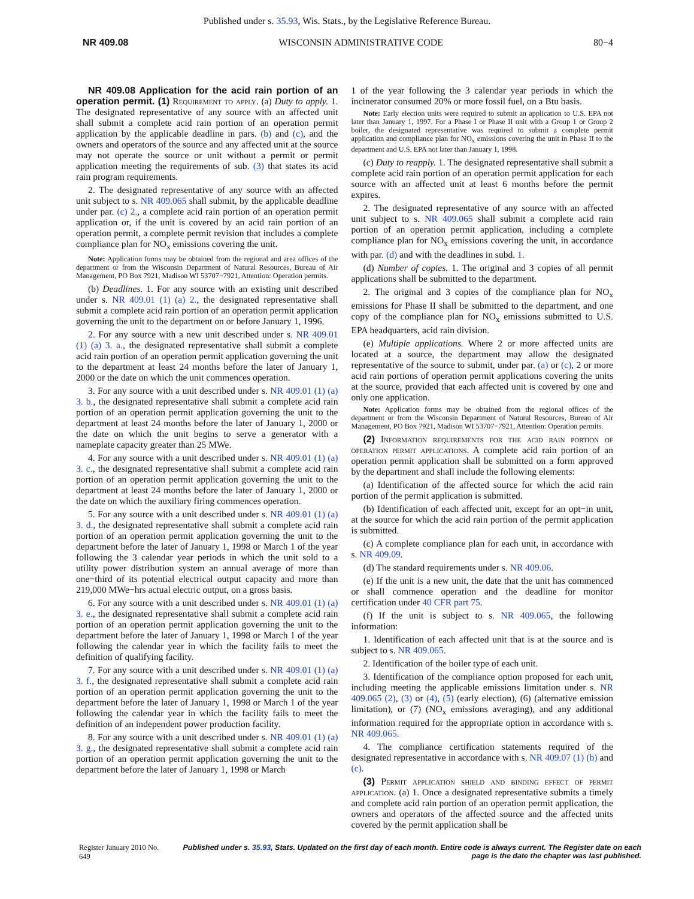Published under s. 35.93, Wis. Stats., by the Legislative Reference Bureau.
NR 409.08 WISCONSIN ADMINISTRATIVE CODE 80−4
NR 409.08 Application for the acid rain portion of an operation permit. (1) Requirement to apply. (a) Duty to apply. 1. The designated representative of any source with an affected unit shall submit a complete acid rain portion of an operation permit application by the applicable deadline in pars. (b) and (c), and the owners and operators of the source and any affected unit at the source may not operate the source or unit without a permit or permit application meeting the requirements of sub. (3) that states its acid rain program requirements.
2. The designated representative of any source with an affected unit subject to s. NR 409.065 shall submit, by the applicable deadline under par. (c) 2., a complete acid rain portion of an operation permit application or, if the unit is covered by an acid rain portion of an operation permit, a complete permit revision that includes a complete compliance plan for NO<sub>x</sub> emissions covering the unit.
Note: Application forms may be obtained from the regional and area offices of the department or from the Wisconsin Department of Natural Resources, Bureau of Air Management, PO Box 7921, Madison WI 53707−7921, Attention: Operation permits.
(b) Deadlines. 1. For any source with an existing unit described under s. NR 409.01 (1) (a) 2., the designated representative shall submit a complete acid rain portion of an operation permit application governing the unit to the department on or before January 1, 1996.
2. For any source with a new unit described under s. NR 409.01 (1) (a) 3. a., the designated representative shall submit a complete acid rain portion of an operation permit application governing the unit to the department at least 24 months before the later of January 1, 2000 or the date on which the unit commences operation.
3. For any source with a unit described under s. NR 409.01 (1) (a) 3. b., the designated representative shall submit a complete acid rain portion of an operation permit application governing the unit to the department at least 24 months before the later of January 1, 2000 or the date on which the unit begins to serve a generator with a nameplate capacity greater than 25 MWe.
4. For any source with a unit described under s. NR 409.01 (1) (a) 3. c., the designated representative shall submit a complete acid rain portion of an operation permit application governing the unit to the department at least 24 months before the later of January 1, 2000 or the date on which the auxiliary firing commences operation.
5. For any source with a unit described under s. NR 409.01 (1) (a) 3. d., the designated representative shall submit a complete acid rain portion of an operation permit application governing the unit to the department before the later of January 1, 1998 or March 1 of the year following the 3 calendar year periods in which the unit sold to a utility power distribution system an annual average of more than one−third of its potential electrical output capacity and more than 219,000 MWe−hrs actual electric output, on a gross basis.
6. For any source with a unit described under s. NR 409.01 (1) (a) 3. e., the designated representative shall submit a complete acid rain portion of an operation permit application governing the unit to the department before the later of January 1, 1998 or March 1 of the year following the calendar year in which the facility fails to meet the definition of qualifying facility.
7. For any source with a unit described under s. NR 409.01 (1) (a) 3. f., the designated representative shall submit a complete acid rain portion of an operation permit application governing the unit to the department before the later of January 1, 1998 or March 1 of the year following the calendar year in which the facility fails to meet the definition of an independent power production facility.
8. For any source with a unit described under s. NR 409.01 (1) (a) 3. g., the designated representative shall submit a complete acid rain portion of an operation permit application governing the unit to the department before the later of January 1, 1998 or March
1 of the year following the 3 calendar year periods in which the incinerator consumed 20% or more fossil fuel, on a Btu basis.
Note: Early election units were required to submit an application to U.S. EPA not later than January 1, 1997. For a Phase I or Phase II unit with a Group 1 or Group 2 boiler, the designated representative was required to submit a complete permit application and compliance plan for NO<sub>x</sub> emissions covering the unit in Phase II to the department and U.S. EPA not later than January 1, 1998.
(c) Duty to reapply. 1. The designated representative shall submit a complete acid rain portion of an operation permit application for each source with an affected unit at least 6 months before the permit expires.
2. The designated representative of any source with an affected unit subject to s. NR 409.065 shall submit a complete acid rain portion of an operation permit application, including a complete compliance plan for NO<sub>x</sub> emissions covering the unit, in accordance with par. (d) and with the deadlines in subd. 1.
(d) Number of copies. 1. The original and 3 copies of all permit applications shall be submitted to the department.
2. The original and 3 copies of the compliance plan for NO<sub>x</sub> emissions for Phase II shall be submitted to the department, and one copy of the compliance plan for NO<sub>x</sub> emissions submitted to U.S. EPA headquarters, acid rain division.
(e) Multiple applications. Where 2 or more affected units are located at a source, the department may allow the designated representative of the source to submit, under par. (a) or (c), 2 or more acid rain portions of operation permit applications covering the units at the source, provided that each affected unit is covered by one and only one application.
Note: Application forms may be obtained from the regional offices of the department or from the Wisconsin Department of Natural Resources, Bureau of Air Management, PO Box 7921, Madison WI 53707−7921, Attention: Operation permits.
(2) Information requirements for the acid rain portion of operation permit applications. A complete acid rain portion of an operation permit application shall be submitted on a form approved by the department and shall include the following elements:
(a) Identification of the affected source for which the acid rain portion of the permit application is submitted.
(b) Identification of each affected unit, except for an opt−in unit, at the source for which the acid rain portion of the permit application is submitted.
(c) A complete compliance plan for each unit, in accordance with s. NR 409.09.
(d) The standard requirements under s. NR 409.06.
(e) If the unit is a new unit, the date that the unit has commenced or shall commence operation and the deadline for monitor certification under 40 CFR part 75.
(f) If the unit is subject to s. NR 409.065, the following information:
1. Identification of each affected unit that is at the source and is subject to s. NR 409.065.
2. Identification of the boiler type of each unit.
3. Identification of the compliance option proposed for each unit, including meeting the applicable emissions limitation under s. NR 409.065 (2), (3) or (4), (5) (early election), (6) (alternative emission limitation), or (7) (NO<sub>x</sub> emissions averaging), and any additional information required for the appropriate option in accordance with s. NR 409.065.
4. The compliance certification statements required of the designated representative in accordance with s. NR 409.07 (1) (b) and (c).
(3) Permit application shield and binding effect of permit application. (a) 1. Once a designated representative submits a timely and complete acid rain portion of an operation permit application, the owners and operators of the affected source and the affected units covered by the permit application shall be
Register January 2010 No. 649 Published under s. 35.93, Stats. Updated on the first day of each month. Entire code is always current. The Register date on each page is the date the chapter was last published.